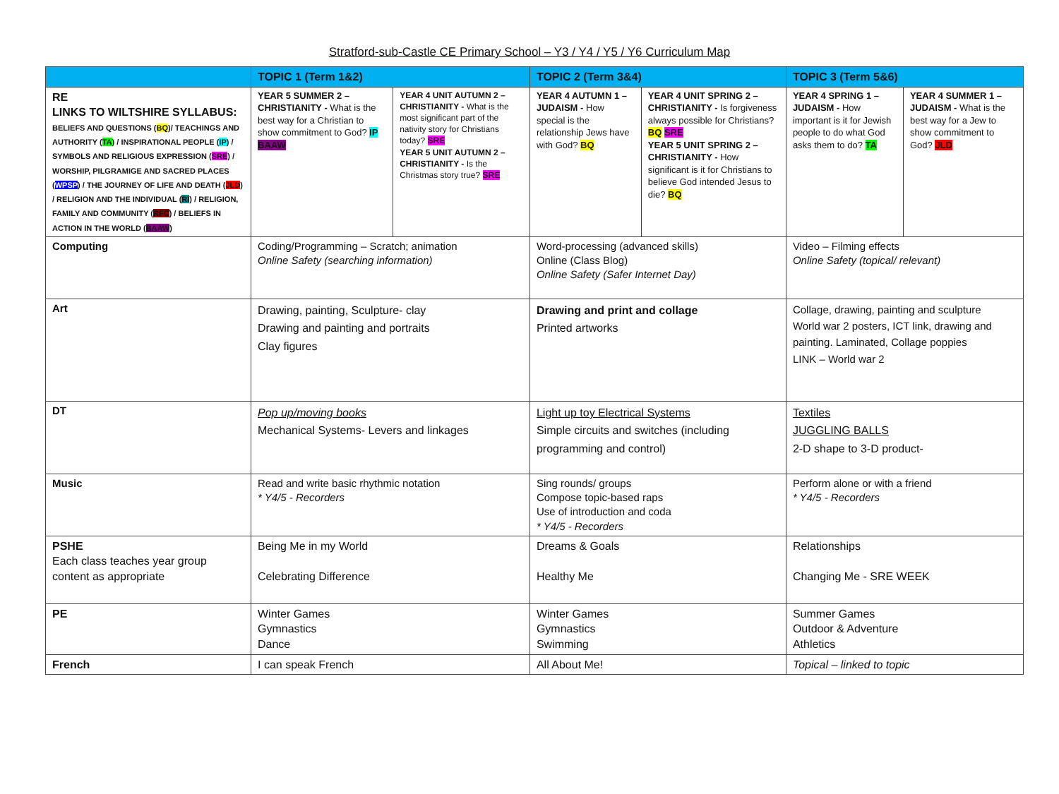Stratford-sub-Castle CE Primary School – Y3 / Y4 / Y5 / Y6 Curriculum Map
| | TOPIC 1 (Term 1&2) | | TOPIC 2 (Term 3&4) | | TOPIC 3 (Term 5&6) | |
| --- | --- | --- | --- | --- | --- | --- |
| RE LINKS TO WILTSHIRE SYLLABUS: BELIEFS AND QUESTIONS ( BQ )/ TEACHINGS AND AUTHORITY ( TA ) / INSPIRATIONAL PEOPLE ( IP ) / SYMBOLS AND RELIGIOUS EXPRESSION ( SRE ) / WORSHIP, PILGRAMIGE AND SACRED PLACES ( WPSP ) / THE JOURNEY OF LIFE AND DEATH ( JLD ) / RELIGION AND THE INDIVIDUAL ( RI ) / RELIGION, FAMILY AND COMMUNITY ( RFC ) / BELIEFS IN ACTION IN THE WORLD ( BAAW ) | YEAR 5 SUMMER 2 – CHRISTIANITY - What is the best way for a Christian to show commitment to God? IP BAAW | YEAR 4 UNIT AUTUMN 2 – CHRISTIANITY - What is the most significant part of the nativity story for Christians today? SRE YEAR 5 UNIT AUTUMN 2 – CHRISTIANITY - Is the Christmas story true? SRE | YEAR 4 AUTUMN 1 – JUDAISM - How special is the relationship Jews have with God? BQ | YEAR 4 UNIT SPRING 2 – CHRISTIANITY - Is forgiveness always possible for Christians? BQ SRE YEAR 5 UNIT SPRING 2 – CHRISTIANITY - How significant is it for Christians to believe God intended Jesus to die? BQ | YEAR 4 SPRING 1 – JUDAISM - How important is it for Jewish people to do what God asks them to do? TA | YEAR 4 SUMMER 1 – JUDAISM - What is the best way for a Jew to show commitment to God? JLD |
| Computing | Coding/Programming – Scratch; animation Online Safety (searching information) | | Word-processing (advanced skills) Online (Class Blog) Online Safety (Safer Internet Day) | | Video – Filming effects Online Safety (topical/ relevant) | |
| Art | Drawing, painting, Sculpture- clay Drawing and painting and portraits Clay figures | | Drawing and print and collage Printed artworks | | Collage, drawing, painting and sculpture World war 2 posters, ICT link, drawing and painting. Laminated, Collage poppies LINK – World war 2 | |
| DT | Pop up/moving books Mechanical Systems- Levers and linkages | | Light up toy Electrical Systems Simple circuits and switches (including programming and control) | | Textiles JUGGLING BALLS 2-D shape to 3-D product- | |
| Music | Read and write basic rhythmic notation * Y4/5 - Recorders | | Sing rounds/ groups Compose topic-based raps Use of introduction and coda * Y4/5 - Recorders | | Perform alone or with a friend * Y4/5 - Recorders | |
| PSHE Each class teaches year group content as appropriate | Being Me in my World Celebrating Difference | | Dreams & Goals Healthy Me | | Relationships Changing Me - SRE WEEK | |
| PE | Winter Games Gymnastics Dance | | Winter Games Gymnastics Swimming | | Summer Games Outdoor & Adventure Athletics | |
| French | I can speak French | | All About Me! | | Topical – linked to topic | |